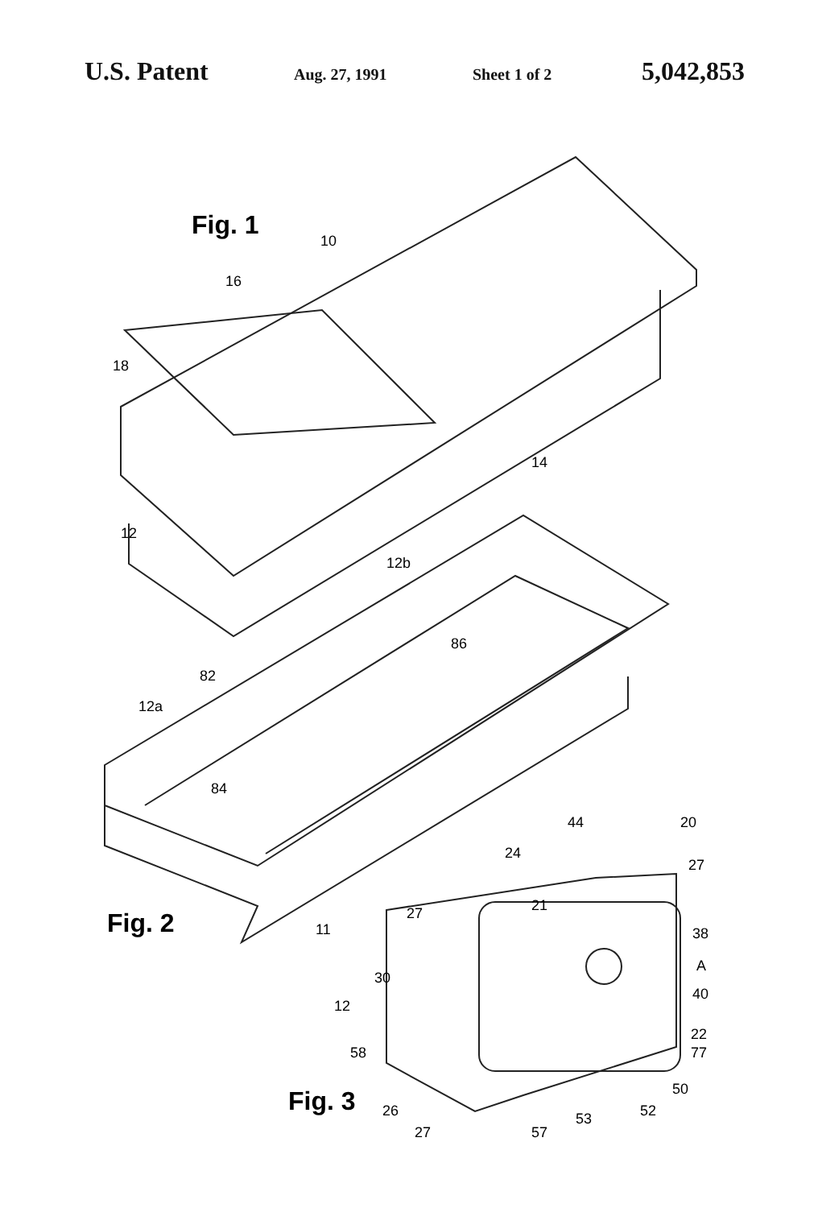U.S. Patent Aug. 27, 1991 Sheet 1 of 2 5,042,853
Fig. 1
Fig. 2
Fig. 3
10
16
18
14
12
12b
86
82
12a
84
11
44
20
24
27
21
27
38
A
30
40
12
22
77
58
50
26
52
53
27
57